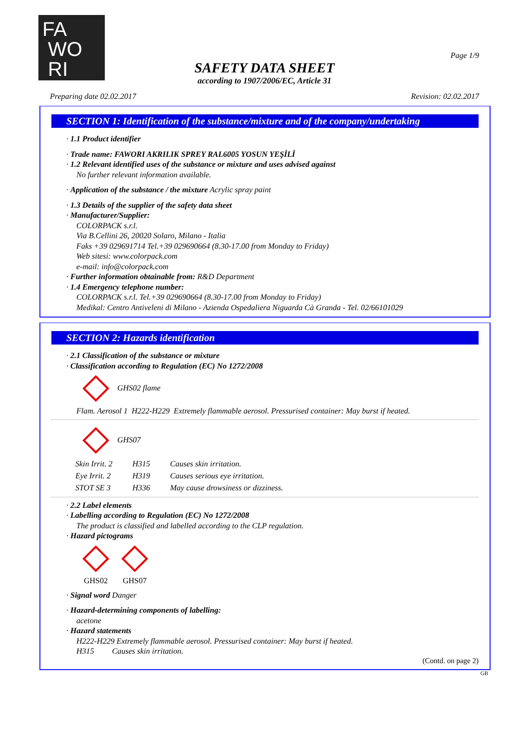FA
WO
RI
Page 1/9
SAFETY DATA SHEET
according to 1907/2006/EC, Article 31
Preparing date 02.02.2017 Revision: 02.02.2017
SECTION 1: Identification of the substance/mixture and of the company/undertaking
· 1.1 Product identifier
· Trade name: FAWORI AKRILIK SPREY RAL6005 YOSUN YEŞİLİ
· 1.2 Relevant identified uses of the substance or mixture and uses advised against
No further relevant information available.
· Application of the substance / the mixture Acrylic spray paint
· 1.3 Details of the supplier of the safety data sheet
· Manufacturer/Supplier:
COLORPACK s.r.l.
Via B.Cellini 26, 20020 Solaro, Milano - Italia
Faks +39 029691714 Tel.+39 029690664 (8.30-17.00 from Monday to Friday)
Web sitesi: www.colorpack.com
e-mail: info@colorpack.com
· Further information obtainable from: R&D Department
· 1.4 Emergency telephone number:
COLORPACK s.r.l. Tel.+39 029690664 (8.30-17.00 from Monday to Friday)
Medikal: Centro Antiveleni di Milano - Azienda Ospedaliera Niguarda Cà Granda - Tel. 02/66101029
SECTION 2: Hazards identification
· 2.1 Classification of the substance or mixture
· Classification according to Regulation (EC) No 1272/2008
GHS02 flame
Flam. Aerosol 1 H222-H229 Extremely flammable aerosol. Pressurised container: May burst if heated.
GHS07
| Skin Irrit. 2 | H315 | Causes skin irritation. |
| Eye Irrit. 2 | H319 | Causes serious eye irritation. |
| STOT SE 3 | H336 | May cause drowsiness or dizziness. |
· 2.2 Label elements
· Labelling according to Regulation (EC) No 1272/2008
The product is classified and labelled according to the CLP regulation.
· Hazard pictograms
GHS02
GHS07
· Signal word Danger
· Hazard-determining components of labelling:
acetone
· Hazard statements
H222-H229 Extremely flammable aerosol. Pressurised container: May burst if heated.
H315 Causes skin irritation.
(Contd. on page 2)
GB